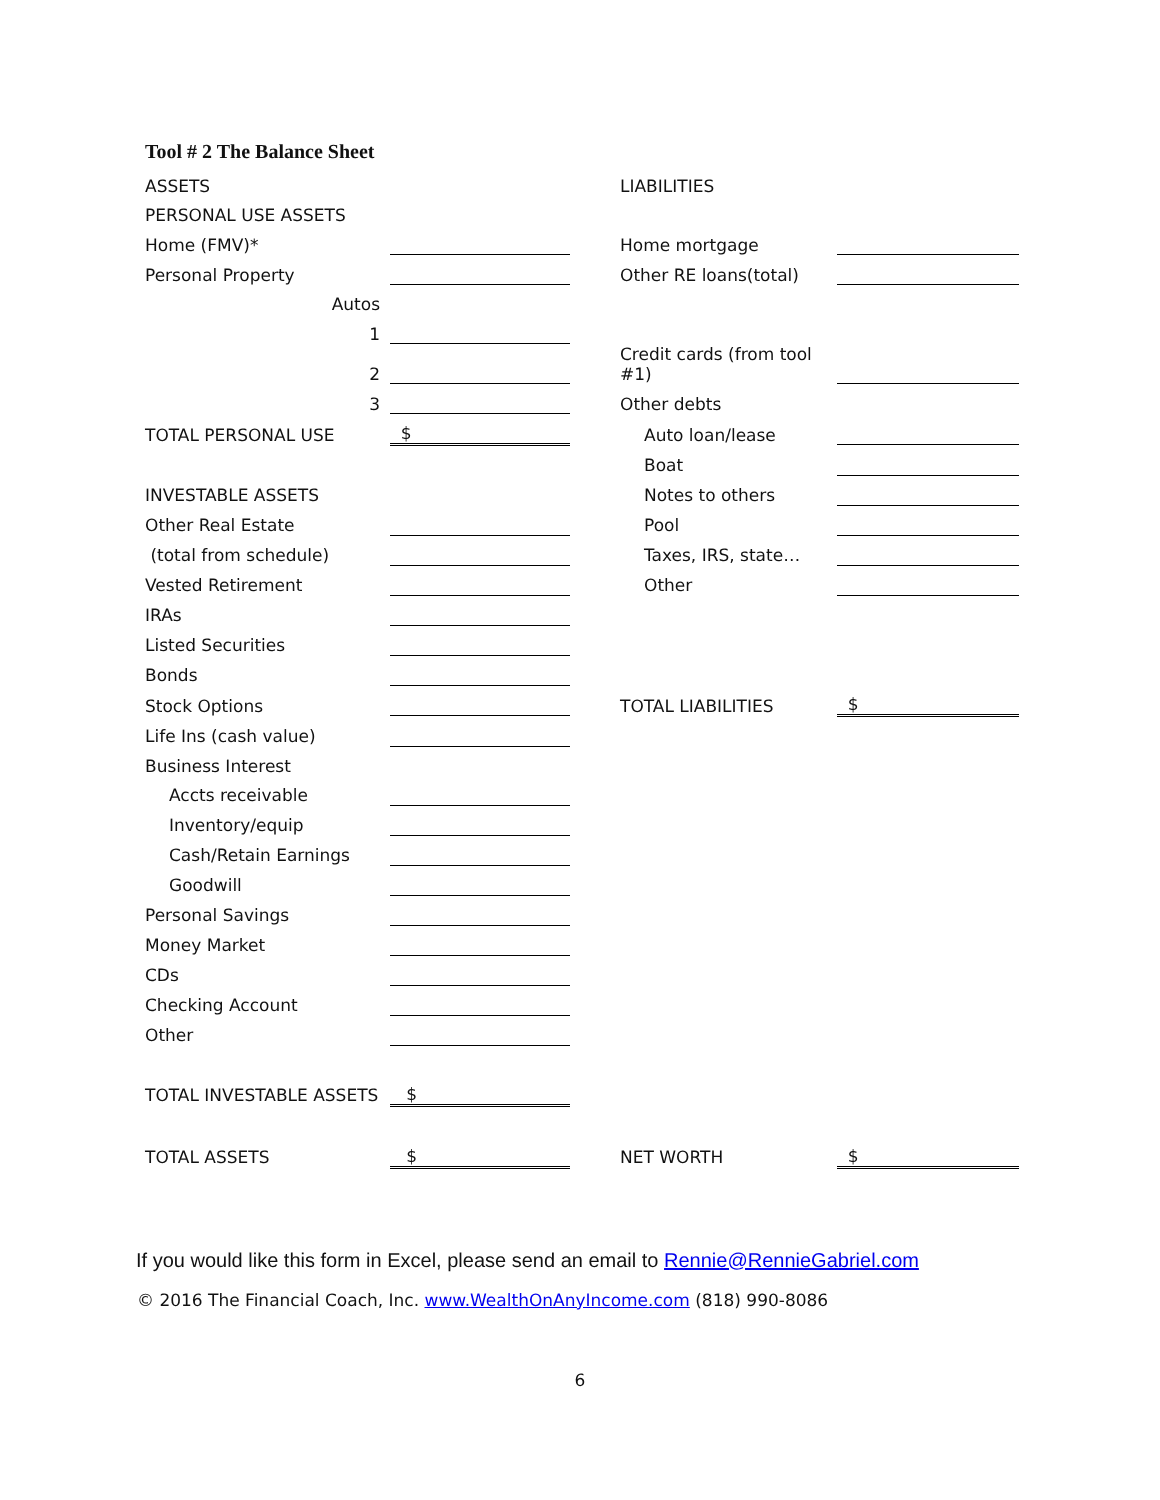Tool # 2 The Balance Sheet
| ASSETS | | | LIABILITIES | |
| PERSONAL USE ASSETS | | | | |
| Home (FMV)* | | | Home mortgage | |
| Personal Property | | | Other RE loans(total) | |
| Autos | | | | |
| 1 | | | | |
| 2 | | | Credit cards (from tool #1) | |
| 3 | | | Other debts | |
| TOTAL PERSONAL USE | $ | | Auto loan/lease | |
| | | | Boat | |
| INVESTABLE ASSETS | | | Notes to others | |
| Other Real Estate | | | Pool | |
| (total from schedule) | | | Taxes, IRS, state… | |
| Vested Retirement | | | Other | |
| IRAs | | | | |
| Listed Securities | | | | |
| Bonds | | | | |
| Stock Options | | | TOTAL LIABILITIES | $ |
| Life Ins (cash value) | | | | |
| Business Interest | | | | |
| Accts receivable | | | | |
| Inventory/equip | | | | |
| Cash/Retain Earnings | | | | |
| Goodwill | | | | |
| Personal Savings | | | | |
| Money Market | | | | |
| CDs | | | | |
| Checking Account | | | | |
| Other | | | | |
| TOTAL INVESTABLE ASSETS | $ | | | |
| TOTAL ASSETS | $ | | NET WORTH | $ |
If you would like this form in Excel, please send an email to Rennie@RennieGabriel.com
© 2016 The Financial Coach, Inc. www.WealthOnAnyIncome.com (818) 990-8086
6